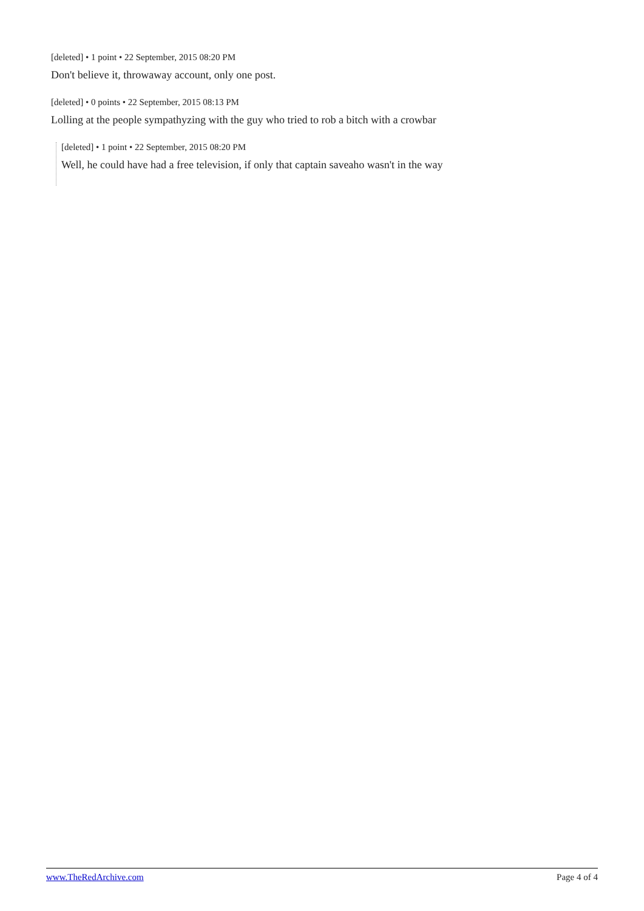[deleted] • 1 point • 22 September, 2015 08:20 PM
Don't believe it, throwaway account, only one post.
[deleted] • 0 points • 22 September, 2015 08:13 PM
Lolling at the people sympathyzing with the guy who tried to rob a bitch with a crowbar
[deleted] • 1 point • 22 September, 2015 08:20 PM
Well, he could have had a free television, if only that captain saveaho wasn't in the way
www.TheRedArchive.com Page 4 of 4